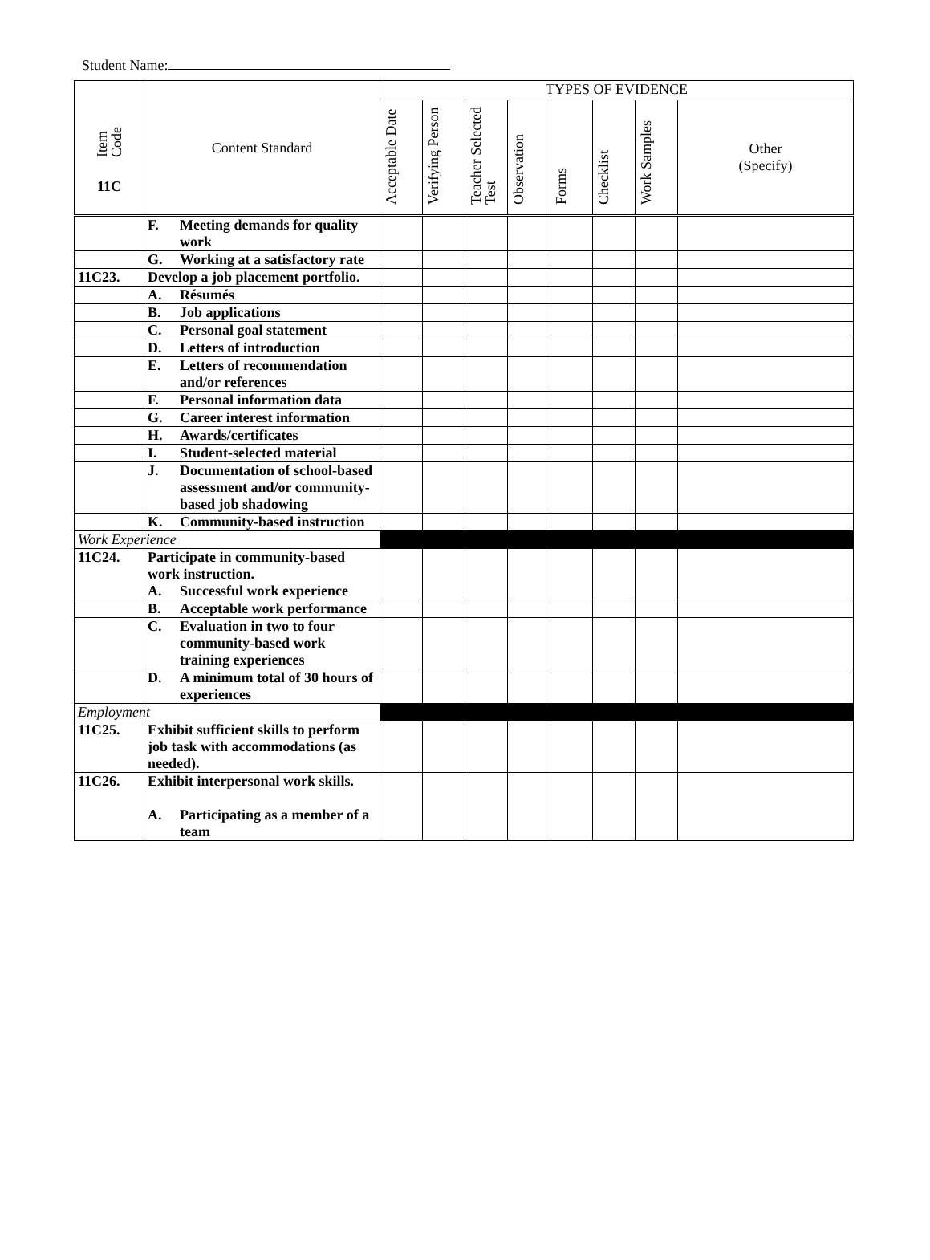Student Name:
| Item Code 11C | Content Standard | TYPES OF EVIDENCE | | | | | | | |
| --- | --- | --- | --- | --- | --- | --- | --- | --- | --- |
| | | Acceptable Date | Verifying Person | Teacher Selected Test | Observation | Forms | Checklist | Work Samples | Other (Specify) |
| | F. Meeting demands for quality work | | | | | | | | |
| | G. Working at a satisfactory rate | | | | | | | | |
| 11C23. | Develop a job placement portfolio. | | | | | | | | |
| | A. Résumés | | | | | | | | |
| | B. Job applications | | | | | | | | |
| | C. Personal goal statement | | | | | | | | |
| | D. Letters of introduction | | | | | | | | |
| | E. Letters of recommendation and/or references | | | | | | | | |
| | F. Personal information data | | | | | | | | |
| | G. Career interest information | | | | | | | | |
| | H. Awards/certificates | | | | | | | | |
| | I. Student-selected material | | | | | | | | |
| | J. Documentation of school-based assessment and/or community-based job shadowing | | | | | | | | |
| | K. Community-based instruction | | | | | | | | |
| Work Experience | | | | | | | | | |
| 11C24. | Participate in community-based work instruction. A. Successful work experience | | | | | | | | |
| | B. Acceptable work performance | | | | | | | | |
| | C. Evaluation in two to four community-based work training experiences | | | | | | | | |
| | D. A minimum total of 30 hours of experiences | | | | | | | | |
| Employment | | | | | | | | | |
| 11C25. | Exhibit sufficient skills to perform job task with accommodations (as needed). | | | | | | | | |
| 11C26. | Exhibit interpersonal work skills. A. Participating as a member of a team | | | | | | | | |